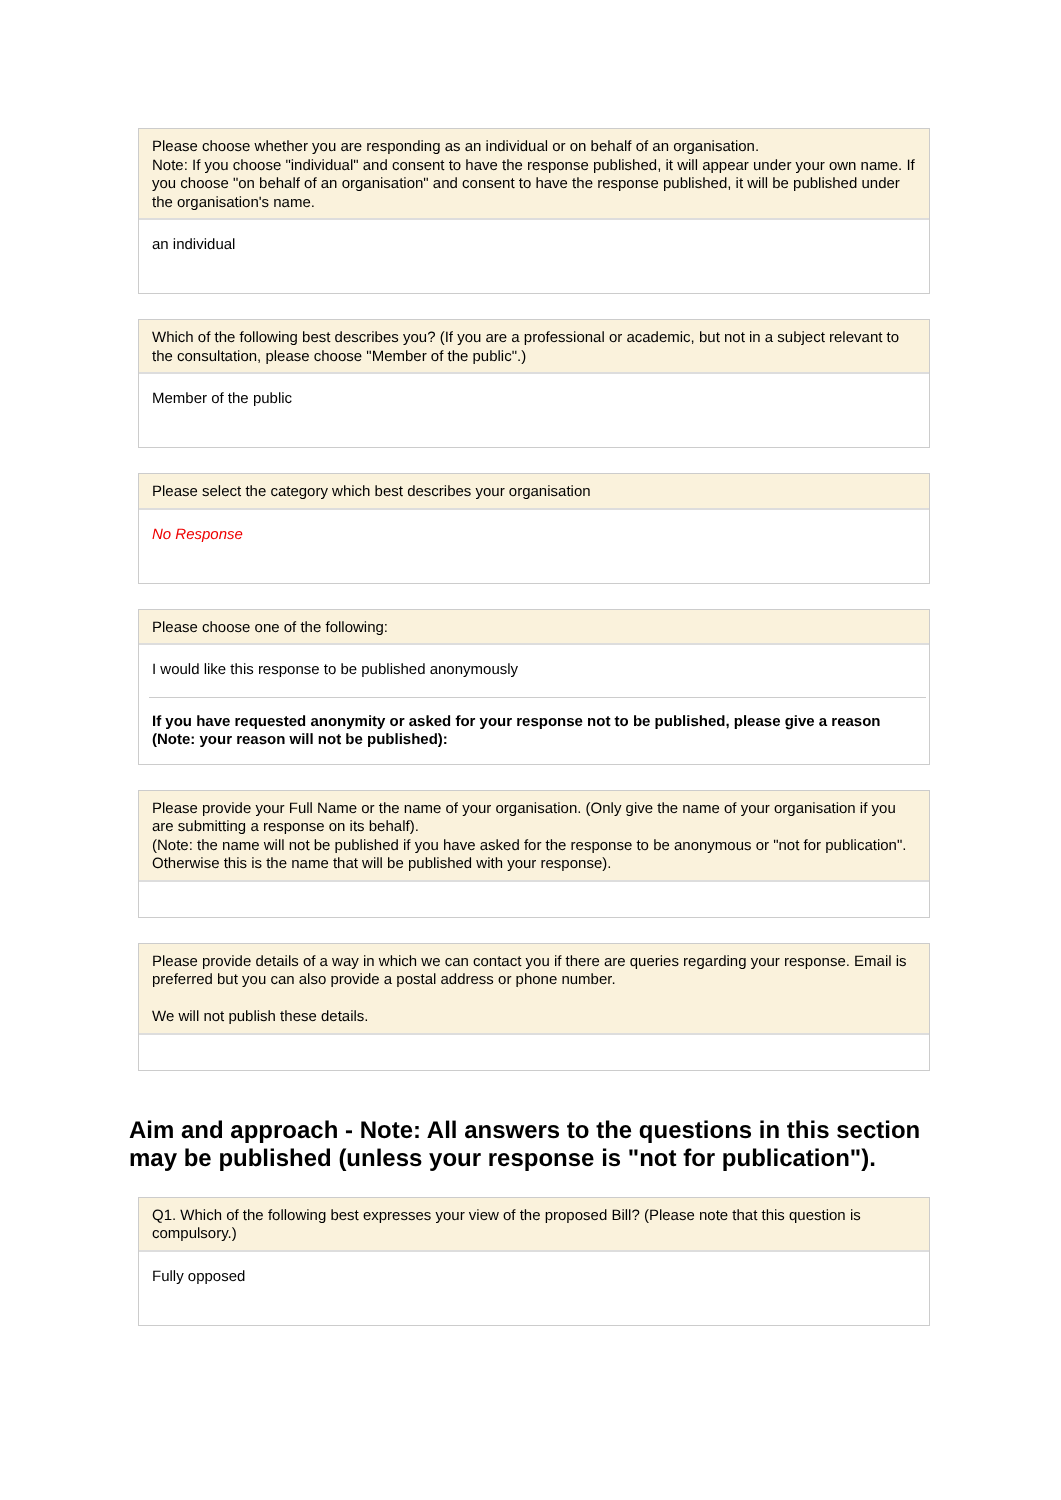Please choose whether you are responding as an individual or on behalf of an organisation.
Note: If you choose "individual" and consent to have the response published, it will appear under your own name. If you choose "on behalf of an organisation" and consent to have the response published, it will be published under the organisation's name.
an individual
Which of the following best describes you? (If you are a professional or academic, but not in a subject relevant to the consultation, please choose "Member of the public".)
Member of the public
Please select the category which best describes your organisation
No Response
Please choose one of the following:
I would like this response to be published anonymously
If you have requested anonymity or asked for your response not to be published, please give a reason (Note: your reason will not be published):
Please provide your Full Name or the name of your organisation. (Only give the name of your organisation if you are submitting a response on its behalf).
(Note: the name will not be published if you have asked for the response to be anonymous or "not for publication". Otherwise this is the name that will be published with your response).
Please provide details of a way in which we can contact you if there are queries regarding your response. Email is preferred but you can also provide a postal address or phone number.
We will not publish these details.
Aim and approach - Note: All answers to the questions in this section may be published (unless your response is "not for publication").
Q1. Which of the following best expresses your view of the proposed Bill? (Please note that this question is compulsory.)
Fully opposed